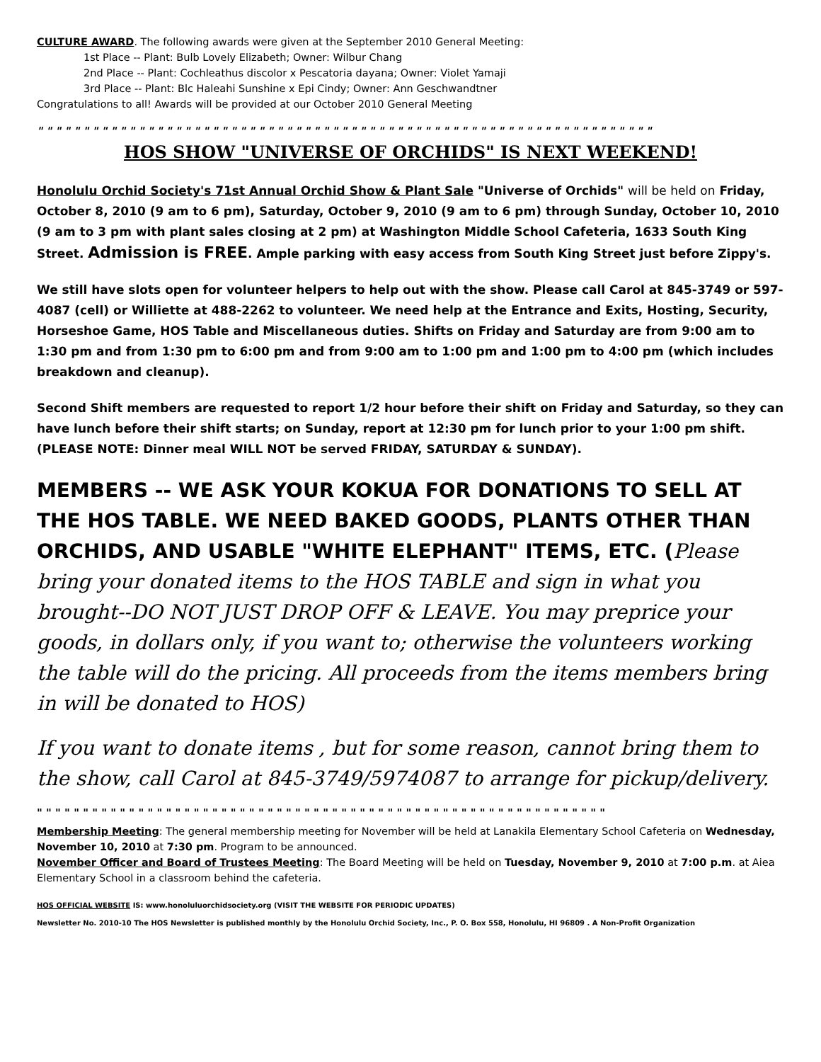CULTURE AWARD. The following awards were given at the September 2010 General Meeting:
1st Place -- Plant: Bulb Lovely Elizabeth; Owner: Wilbur Chang
2nd Place -- Plant: Cochleathus discolor x Pescatoria dayana; Owner: Violet Yamaji
3rd Place -- Plant: Blc Haleahi Sunshine x Epi Cindy; Owner: Ann Geschwandtner
Congratulations to all! Awards will be provided at our October 2010 General Meeting
" " " " " " " " " " " " " " " " " " " " " " " " " " " " " " " " " " " " " " " " " " " " " " " " " " " " " " " " " " " " " " " " " " "
HOS SHOW "UNIVERSE OF ORCHIDS" IS NEXT WEEKEND!
Honolulu Orchid Society's 71st Annual Orchid Show & Plant Sale "Universe of Orchids" will be held on Friday, October 8, 2010 (9 am to 6 pm), Saturday, October 9, 2010 (9 am to 6 pm) through Sunday, October 10, 2010 (9 am to 3 pm with plant sales closing at 2 pm) at Washington Middle School Cafeteria, 1633 South King Street. Admission is FREE. Ample parking with easy access from South King Street just before Zippy's.
We still have slots open for volunteer helpers to help out with the show. Please call Carol at 845-3749 or 597-4087 (cell) or Williette at 488-2262 to volunteer. We need help at the Entrance and Exits, Hosting, Security, Horseshoe Game, HOS Table and Miscellaneous duties. Shifts on Friday and Saturday are from 9:00 am to 1:30 pm and from 1:30 pm to 6:00 pm and from 9:00 am to 1:00 pm and 1:00 pm to 4:00 pm (which includes breakdown and cleanup).
Second Shift members are requested to report 1/2 hour before their shift on Friday and Saturday, so they can have lunch before their shift starts; on Sunday, report at 12:30 pm for lunch prior to your 1:00 pm shift. (PLEASE NOTE: Dinner meal WILL NOT be served FRIDAY, SATURDAY & SUNDAY).
MEMBERS -- WE ASK YOUR KOKUA FOR DONATIONS TO SELL AT THE HOS TABLE. WE NEED BAKED GOODS, PLANTS OTHER THAN ORCHIDS, AND USABLE "WHITE ELEPHANT" ITEMS, ETC. (Please bring your donated items to the HOS TABLE and sign in what you brought--DO NOT JUST DROP OFF & LEAVE. You may preprice your goods, in dollars only, if you want to; otherwise the volunteers working the table will do the pricing. All proceeds from the items members bring in will be donated to HOS)
If you want to donate items , but for some reason, cannot bring them to the show, call Carol at 845-3749/5974087 to arrange for pickup/delivery.
" " " " " " " " " " " " " " " " " " " " " " " " " " " " " " " " " " " " " " " " " " " " " " " " " " " " " " " " " " " " " "
Membership Meeting: The general membership meeting for November will be held at Lanakila Elementary School Cafeteria on Wednesday, November 10, 2010 at 7:30 pm. Program to be announced.
November Officer and Board of Trustees Meeting: The Board Meeting will be held on Tuesday, November 9, 2010 at 7:00 p.m. at Aiea Elementary School in a classroom behind the cafeteria.
HOS OFFICIAL WEBSITE IS: www.honoluluorchidsociety.org (VISIT THE WEBSITE FOR PERIODIC UPDATES)
Newsletter No. 2010-10 The HOS Newsletter is published monthly by the Honolulu Orchid Society, Inc., P. O. Box 558, Honolulu, HI 96809 . A Non-Profit Organization